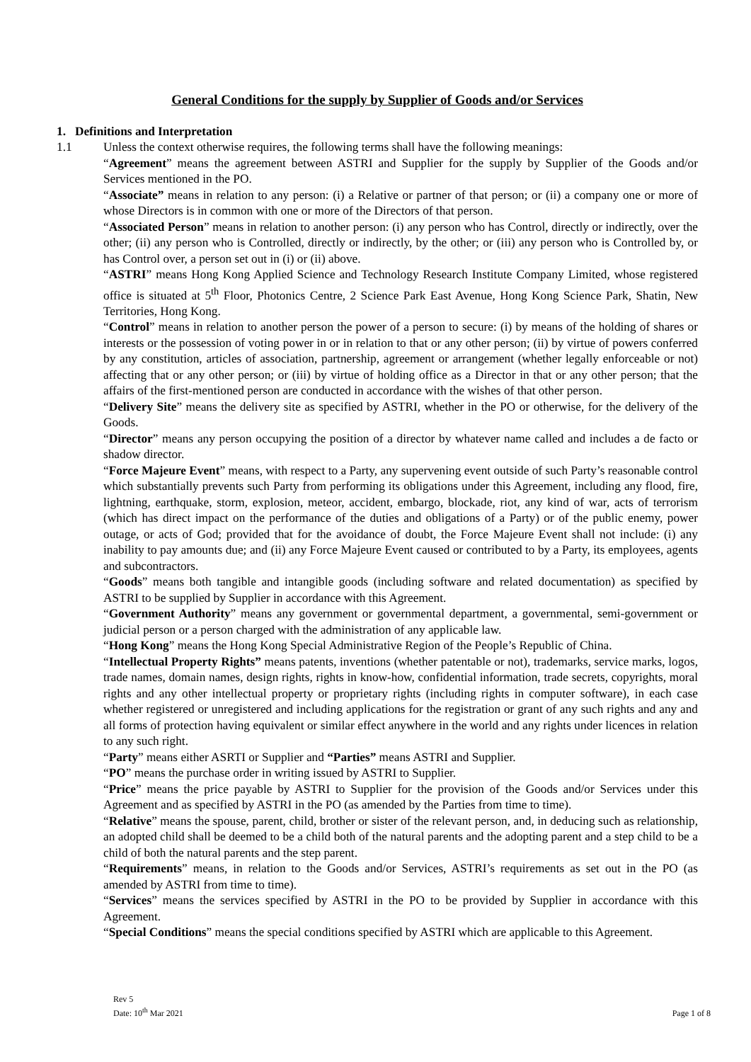General Conditions for the supply by Supplier of Goods and/or Services
1. Definitions and Interpretation
1.1 Unless the context otherwise requires, the following terms shall have the following meanings:
“Agreement” means the agreement between ASTRI and Supplier for the supply by Supplier of the Goods and/or Services mentioned in the PO.
“Associate” means in relation to any person: (i) a Relative or partner of that person; or (ii) a company one or more of whose Directors is in common with one or more of the Directors of that person.
“Associated Person” means in relation to another person: (i) any person who has Control, directly or indirectly, over the other; (ii) any person who is Controlled, directly or indirectly, by the other; or (iii) any person who is Controlled by, or has Control over, a person set out in (i) or (ii) above.
“ASTRI” means Hong Kong Applied Science and Technology Research Institute Company Limited, whose registered office is situated at 5<sup>th</sup> Floor, Photonics Centre, 2 Science Park East Avenue, Hong Kong Science Park, Shatin, New Territories, Hong Kong.
“Control” means in relation to another person the power of a person to secure: (i) by means of the holding of shares or interests or the possession of voting power in or in relation to that or any other person; (ii) by virtue of powers conferred by any constitution, articles of association, partnership, agreement or arrangement (whether legally enforceable or not) affecting that or any other person; or (iii) by virtue of holding office as a Director in that or any other person; that the affairs of the first-mentioned person are conducted in accordance with the wishes of that other person.
“Delivery Site” means the delivery site as specified by ASTRI, whether in the PO or otherwise, for the delivery of the Goods.
“Director” means any person occupying the position of a director by whatever name called and includes a de facto or shadow director.
“Force Majeure Event” means, with respect to a Party, any supervening event outside of such Party’s reasonable control which substantially prevents such Party from performing its obligations under this Agreement, including any flood, fire, lightning, earthquake, storm, explosion, meteor, accident, embargo, blockade, riot, any kind of war, acts of terrorism (which has direct impact on the performance of the duties and obligations of a Party) or of the public enemy, power outage, or acts of God; provided that for the avoidance of doubt, the Force Majeure Event shall not include: (i) any inability to pay amounts due; and (ii) any Force Majeure Event caused or contributed to by a Party, its employees, agents and subcontractors.
“Goods” means both tangible and intangible goods (including software and related documentation) as specified by ASTRI to be supplied by Supplier in accordance with this Agreement.
“Government Authority” means any government or governmental department, a governmental, semi-government or judicial person or a person charged with the administration of any applicable law.
“Hong Kong” means the Hong Kong Special Administrative Region of the People’s Republic of China.
“Intellectual Property Rights” means patents, inventions (whether patentable or not), trademarks, service marks, logos, trade names, domain names, design rights, rights in know-how, confidential information, trade secrets, copyrights, moral rights and any other intellectual property or proprietary rights (including rights in computer software), in each case whether registered or unregistered and including applications for the registration or grant of any such rights and any and all forms of protection having equivalent or similar effect anywhere in the world and any rights under licences in relation to any such right.
“Party” means either ASRTI or Supplier and “Parties” means ASTRI and Supplier.
“PO” means the purchase order in writing issued by ASTRI to Supplier.
“Price” means the price payable by ASTRI to Supplier for the provision of the Goods and/or Services under this Agreement and as specified by ASTRI in the PO (as amended by the Parties from time to time).
“Relative” means the spouse, parent, child, brother or sister of the relevant person, and, in deducing such as relationship, an adopted child shall be deemed to be a child both of the natural parents and the adopting parent and a step child to be a child of both the natural parents and the step parent.
“Requirements” means, in relation to the Goods and/or Services, ASTRI’s requirements as set out in the PO (as amended by ASTRI from time to time).
“Services” means the services specified by ASTRI in the PO to be provided by Supplier in accordance with this Agreement.
“Special Conditions” means the special conditions specified by ASTRI which are applicable to this Agreement.
Rev 5
Date: 10<sup>th</sup> Mar 2021
Page 1 of 8